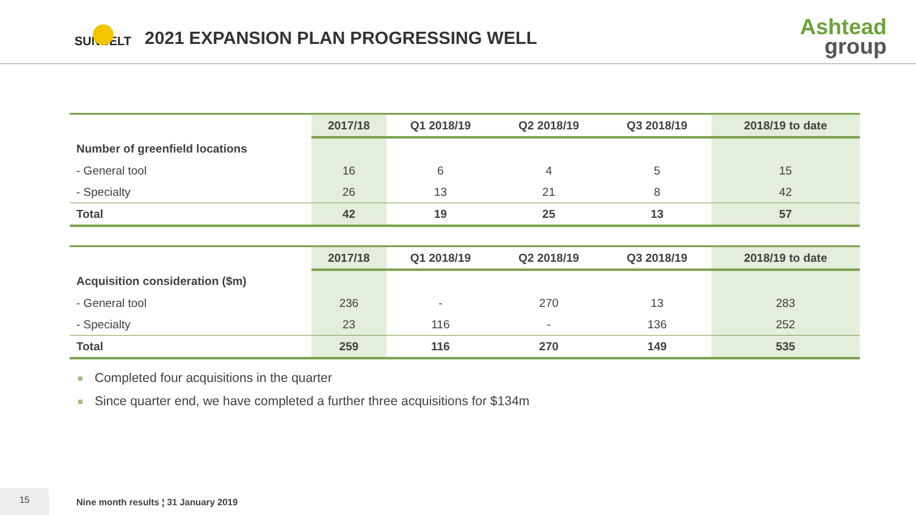SUNBELT
2021 EXPANSION PLAN PROGRESSING WELL
Ashtead
group
| | 2017/18 | Q1 2018/19 | Q2 2018/19 | Q3 2018/19 | 2018/19 to date |
| --- | --- | --- | --- | --- | --- |
| Number of greenfield locations | | | | | |
| - General tool | 16 | 6 | 4 | 5 | 15 |
| - Specialty | 26 | 13 | 21 | 8 | 42 |
| Total | 42 | 19 | 25 | 13 | 57 |
| | 2017/18 | Q1 2018/19 | Q2 2018/19 | Q3 2018/19 | 2018/19 to date |
| --- | --- | --- | --- | --- | --- |
| Acquisition consideration ($m) | | | | | |
| - General tool | 236 | - | 270 | 13 | 283 |
| - Specialty | 23 | 116 | - | 136 | 252 |
| Total | 259 | 116 | 270 | 149 | 535 |
Completed four acquisitions in the quarter
Since quarter end, we have completed a further three acquisitions for $134m
15
Nine month results ¦ 31 January 2019